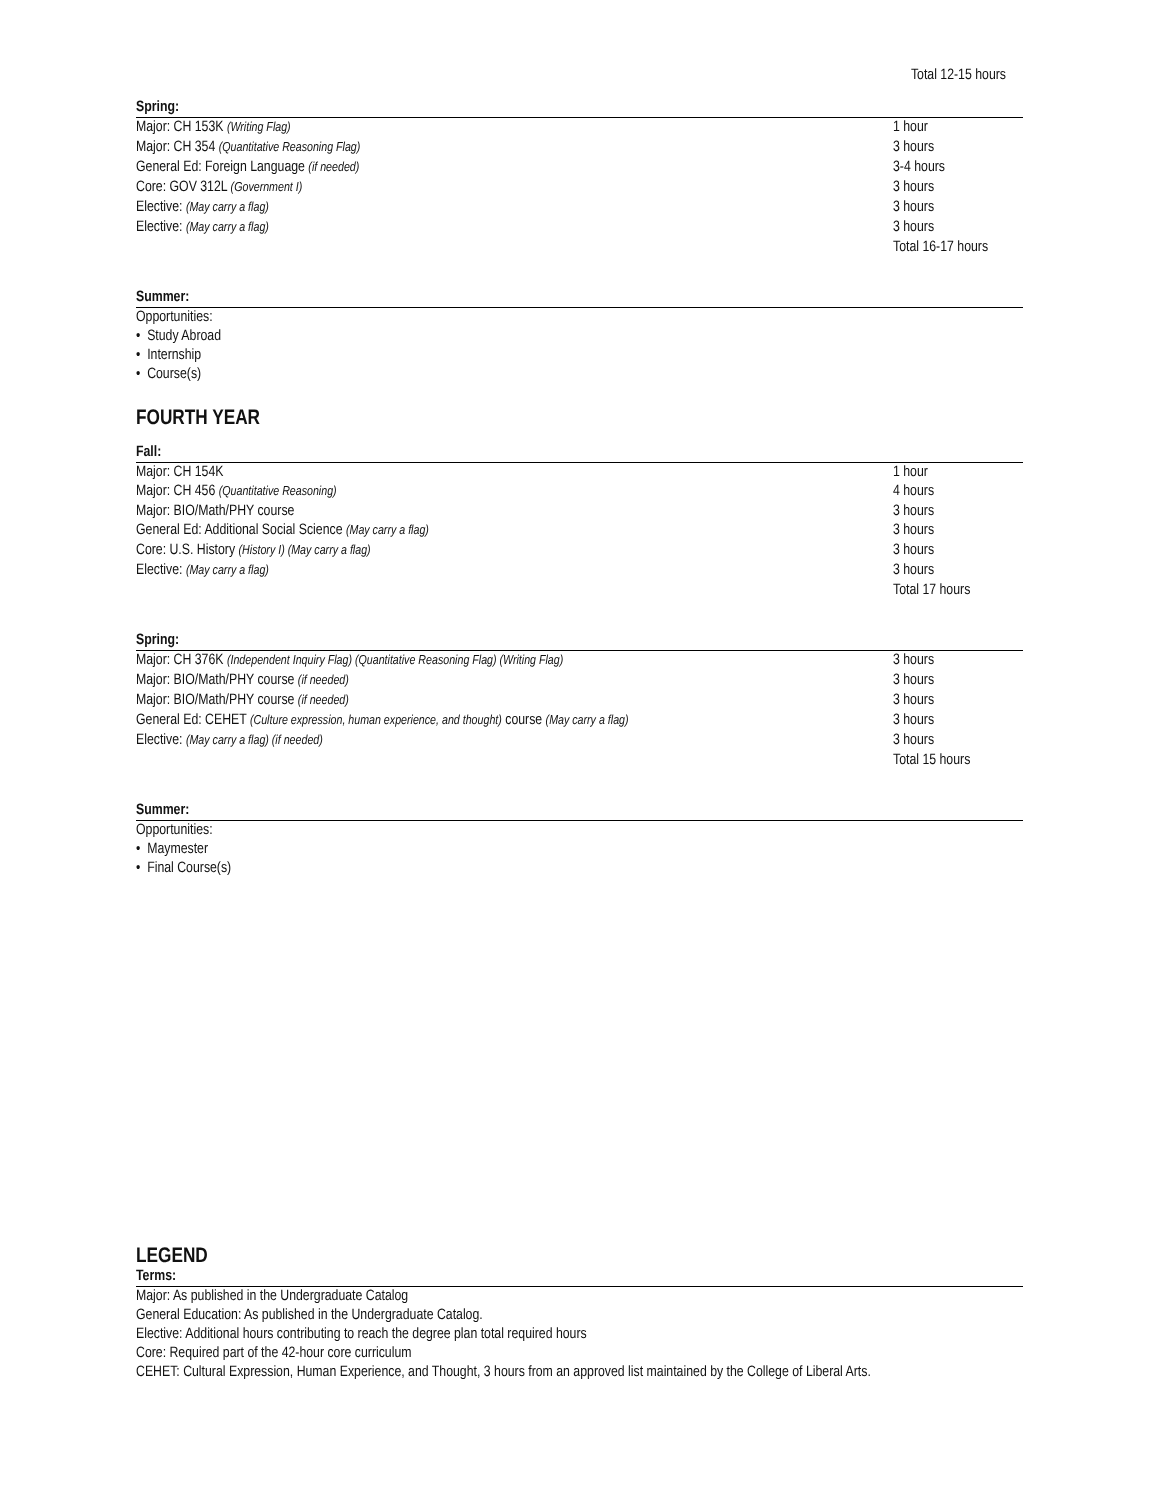Total 12-15 hours
Spring:
| Major: CH 153K (Writing Flag) | 1 hour |
| Major: CH 354 (Quantitative Reasoning Flag) | 3 hours |
| General Ed: Foreign Language (if needed) | 3-4 hours |
| Core: GOV 312L (Government I) | 3 hours |
| Elective: (May carry a flag) | 3 hours |
| Elective: (May carry a flag) | 3 hours |
| | Total 16-17 hours |
Summer:
Opportunities:
• Study Abroad
• Internship
• Course(s)
FOURTH YEAR
Fall:
| Major: CH 154K | 1 hour |
| Major: CH 456 (Quantitative Reasoning) | 4 hours |
| Major: BIO/Math/PHY course | 3 hours |
| General Ed: Additional Social Science (May carry a flag) | 3 hours |
| Core: U.S. History (History I) (May carry a flag) | 3 hours |
| Elective: (May carry a flag) | 3 hours |
| | Total 17 hours |
Spring:
| Major: CH 376K (Independent Inquiry Flag) (Quantitative Reasoning Flag) (Writing Flag) | 3 hours |
| Major: BIO/Math/PHY course (if needed) | 3 hours |
| Major: BIO/Math/PHY course (if needed) | 3 hours |
| General Ed: CEHET (Culture expression, human experience, and thought) course (May carry a flag) | 3 hours |
| Elective: (May carry a flag) (if needed) | 3 hours |
| | Total 15 hours |
Summer:
Opportunities:
• Maymester
• Final Course(s)
LEGEND
Terms:
Major: As published in the Undergraduate Catalog
General Education: As published in the Undergraduate Catalog.
Elective: Additional hours contributing to reach the degree plan total required hours
Core: Required part of the 42-hour core curriculum
CEHET: Cultural Expression, Human Experience, and Thought, 3 hours from an approved list maintained by the College of Liberal Arts.